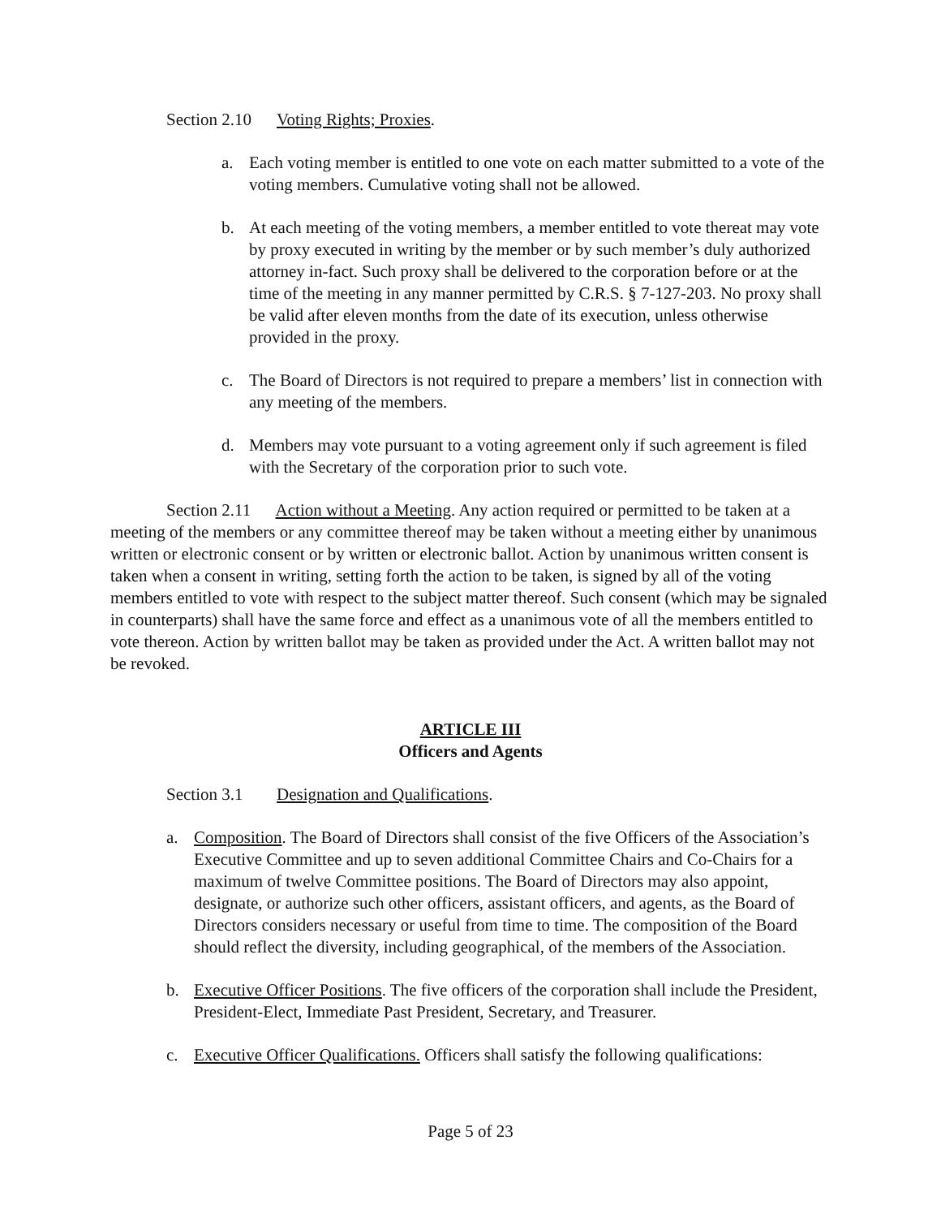Section 2.10 Voting Rights; Proxies.
a. Each voting member is entitled to one vote on each matter submitted to a vote of the voting members. Cumulative voting shall not be allowed.
b. At each meeting of the voting members, a member entitled to vote thereat may vote by proxy executed in writing by the member or by such member’s duly authorized attorney in-fact. Such proxy shall be delivered to the corporation before or at the time of the meeting in any manner permitted by C.R.S. § 7-127-203. No proxy shall be valid after eleven months from the date of its execution, unless otherwise provided in the proxy.
c. The Board of Directors is not required to prepare a members’ list in connection with any meeting of the members.
d. Members may vote pursuant to a voting agreement only if such agreement is filed with the Secretary of the corporation prior to such vote.
Section 2.11 Action without a Meeting. Any action required or permitted to be taken at a meeting of the members or any committee thereof may be taken without a meeting either by unanimous written or electronic consent or by written or electronic ballot. Action by unanimous written consent is taken when a consent in writing, setting forth the action to be taken, is signed by all of the voting members entitled to vote with respect to the subject matter thereof. Such consent (which may be signaled in counterparts) shall have the same force and effect as a unanimous vote of all the members entitled to vote thereon. Action by written ballot may be taken as provided under the Act. A written ballot may not be revoked.
ARTICLE III
Officers and Agents
Section 3.1 Designation and Qualifications.
a. Composition. The Board of Directors shall consist of the five Officers of the Association’s Executive Committee and up to seven additional Committee Chairs and Co-Chairs for a maximum of twelve Committee positions. The Board of Directors may also appoint, designate, or authorize such other officers, assistant officers, and agents, as the Board of Directors considers necessary or useful from time to time. The composition of the Board should reflect the diversity, including geographical, of the members of the Association.
b. Executive Officer Positions. The five officers of the corporation shall include the President, President-Elect, Immediate Past President, Secretary, and Treasurer.
c. Executive Officer Qualifications. Officers shall satisfy the following qualifications:
Page 5 of 23